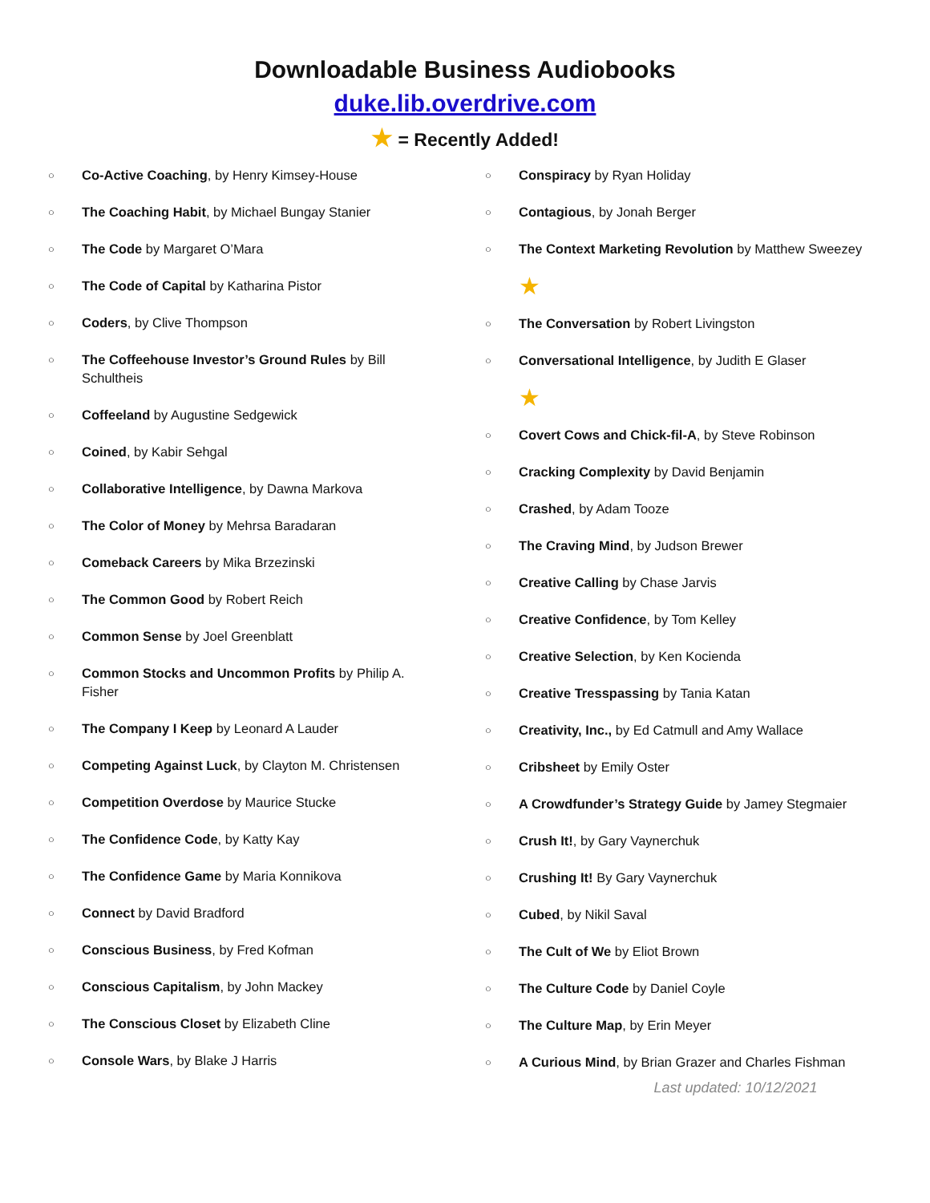Downloadable Business Audiobooks
duke.lib.overdrive.com
★ = Recently Added!
○ Co-Active Coaching, by Henry Kimsey-House
○ The Coaching Habit, by Michael Bungay Stanier
○ The Code by Margaret O’Mara
○ The Code of Capital by Katharina Pistor
○ Coders, by Clive Thompson
○ The Coffeehouse Investor’s Ground Rules by Bill Schultheis
○ Coffeeland by Augustine Sedgewick
○ Coined, by Kabir Sehgal
○ Collaborative Intelligence, by Dawna Markova
○ The Color of Money by Mehrsa Baradaran
○ Comeback Careers by Mika Brzezinski
○ The Common Good by Robert Reich
○ Common Sense by Joel Greenblatt
○ Common Stocks and Uncommon Profits by Philip A. Fisher
○ The Company I Keep by Leonard A Lauder
○ Competing Against Luck, by Clayton M. Christensen
○ Competition Overdose by Maurice Stucke
○ The Confidence Code, by Katty Kay
○ The Confidence Game by Maria Konnikova
○ Connect by David Bradford
○ Conscious Business, by Fred Kofman
○ Conscious Capitalism, by John Mackey
○ The Conscious Closet by Elizabeth Cline
○ Console Wars, by Blake J Harris
○ Conspiracy by Ryan Holiday
○ Contagious, by Jonah Berger
○ The Context Marketing Revolution by Matthew Sweezey
★
○ The Conversation by Robert Livingston
○ Conversational Intelligence, by Judith E Glaser
★
○ Covert Cows and Chick-fil-A, by Steve Robinson
○ Cracking Complexity by David Benjamin
○ Crashed, by Adam Tooze
○ The Craving Mind, by Judson Brewer
○ Creative Calling by Chase Jarvis
○ Creative Confidence, by Tom Kelley
○ Creative Selection, by Ken Kocienda
○ Creative Tresspassing by Tania Katan
○ Creativity, Inc., by Ed Catmull and Amy Wallace
○ Cribsheet by Emily Oster
○ A Crowdfunder’s Strategy Guide by Jamey Stegmaier
○ Crush It!, by Gary Vaynerchuk
○ Crushing It! By Gary Vaynerchuk
○ Cubed, by Nikil Saval
○ The Cult of We by Eliot Brown
○ The Culture Code by Daniel Coyle
○ The Culture Map, by Erin Meyer
○ A Curious Mind, by Brian Grazer and Charles Fishman
Last updated: 10/12/2021